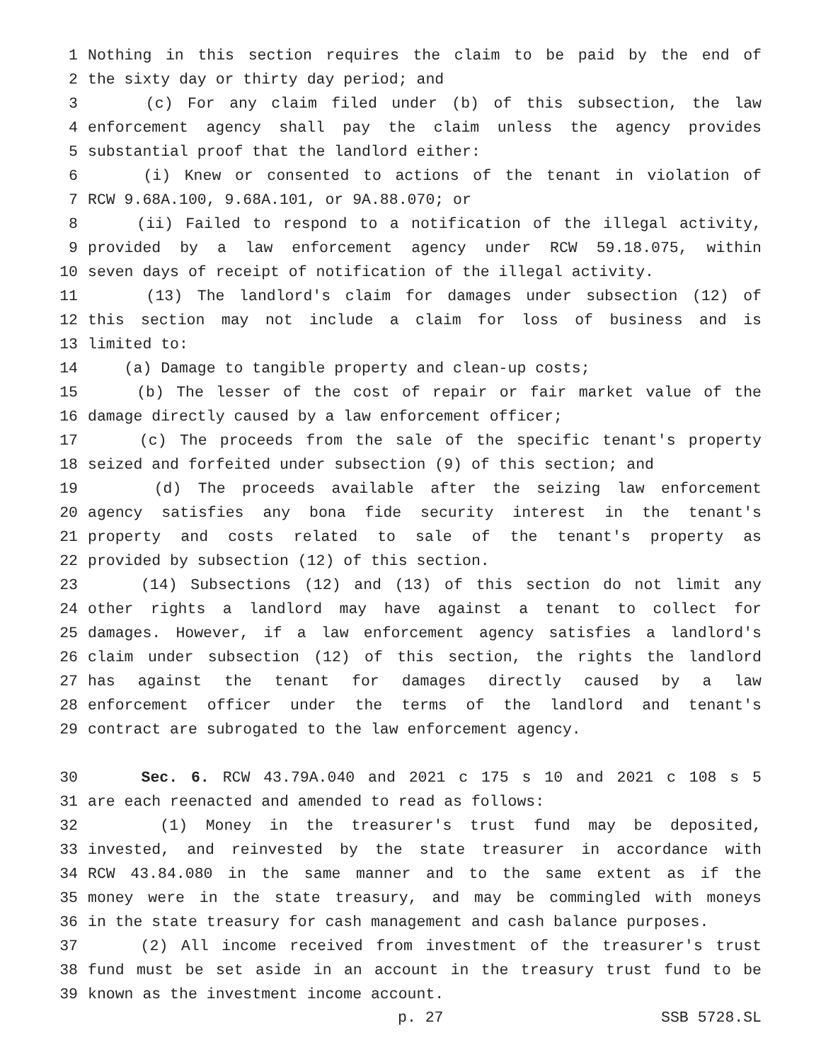1 Nothing in this section requires the claim to be paid by the end of
2 the sixty day or thirty day period; and
3 (c) For any claim filed under (b) of this subsection, the law
4 enforcement agency shall pay the claim unless the agency provides
5 substantial proof that the landlord either:
6 (i) Knew or consented to actions of the tenant in violation of
7 RCW 9.68A.100, 9.68A.101, or 9A.88.070; or
8 (ii) Failed to respond to a notification of the illegal activity,
9 provided by a law enforcement agency under RCW 59.18.075, within
10 seven days of receipt of notification of the illegal activity.
11 (13) The landlord's claim for damages under subsection (12) of
12 this section may not include a claim for loss of business and is
13 limited to:
14 (a) Damage to tangible property and clean-up costs;
15 (b) The lesser of the cost of repair or fair market value of the
16 damage directly caused by a law enforcement officer;
17 (c) The proceeds from the sale of the specific tenant's property
18 seized and forfeited under subsection (9) of this section; and
19 (d) The proceeds available after the seizing law enforcement
20 agency satisfies any bona fide security interest in the tenant's
21 property and costs related to sale of the tenant's property as
22 provided by subsection (12) of this section.
23 (14) Subsections (12) and (13) of this section do not limit any
24 other rights a landlord may have against a tenant to collect for
25 damages. However, if a law enforcement agency satisfies a landlord's
26 claim under subsection (12) of this section, the rights the landlord
27 has against the tenant for damages directly caused by a law
28 enforcement officer under the terms of the landlord and tenant's
29 contract are subrogated to the law enforcement agency.
30 Sec. 6. RCW 43.79A.040 and 2021 c 175 s 10 and 2021 c 108 s 5
31 are each reenacted and amended to read as follows:
32 (1) Money in the treasurer's trust fund may be deposited,
33 invested, and reinvested by the state treasurer in accordance with
34 RCW 43.84.080 in the same manner and to the same extent as if the
35 money were in the state treasury, and may be commingled with moneys
36 in the state treasury for cash management and cash balance purposes.
37 (2) All income received from investment of the treasurer's trust
38 fund must be set aside in an account in the treasury trust fund to be
39 known as the investment income account.
p. 27 SSB 5728.SL